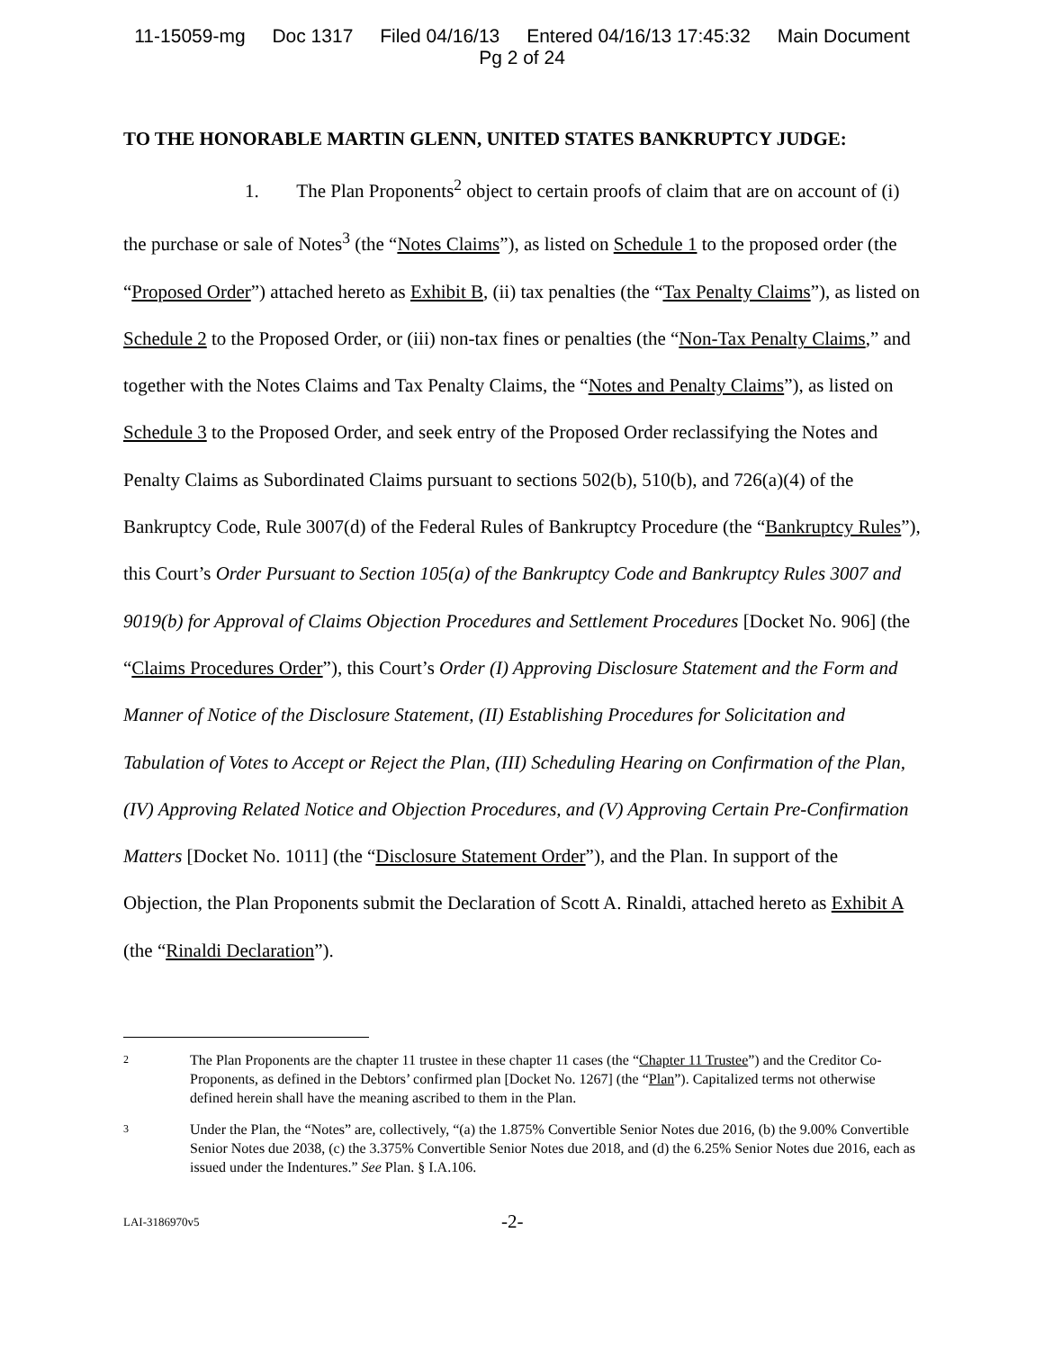11-15059-mg Doc 1317 Filed 04/16/13 Entered 04/16/13 17:45:32 Main Document
Pg 2 of 24
TO THE HONORABLE MARTIN GLENN, UNITED STATES BANKRUPTCY JUDGE:
1. The Plan Proponents<sup>2</sup> object to certain proofs of claim that are on account of (i) the purchase or sale of Notes<sup>3</sup> (the “Notes Claims”), as listed on Schedule 1 to the proposed order (the “Proposed Order”) attached hereto as Exhibit B, (ii) tax penalties (the “Tax Penalty Claims”), as listed on Schedule 2 to the Proposed Order, or (iii) non-tax fines or penalties (the “Non-Tax Penalty Claims,” and together with the Notes Claims and Tax Penalty Claims, the “Notes and Penalty Claims”), as listed on Schedule 3 to the Proposed Order, and seek entry of the Proposed Order reclassifying the Notes and Penalty Claims as Subordinated Claims pursuant to sections 502(b), 510(b), and 726(a)(4) of the Bankruptcy Code, Rule 3007(d) of the Federal Rules of Bankruptcy Procedure (the “Bankruptcy Rules”), this Court’s Order Pursuant to Section 105(a) of the Bankruptcy Code and Bankruptcy Rules 3007 and 9019(b) for Approval of Claims Objection Procedures and Settlement Procedures [Docket No. 906] (the “Claims Procedures Order”), this Court’s Order (I) Approving Disclosure Statement and the Form and Manner of Notice of the Disclosure Statement, (II) Establishing Procedures for Solicitation and Tabulation of Votes to Accept or Reject the Plan, (III) Scheduling Hearing on Confirmation of the Plan, (IV) Approving Related Notice and Objection Procedures, and (V) Approving Certain Pre-Confirmation Matters [Docket No. 1011] (the “Disclosure Statement Order”), and the Plan. In support of the Objection, the Plan Proponents submit the Declaration of Scott A. Rinaldi, attached hereto as Exhibit A (the “Rinaldi Declaration”).
2
The Plan Proponents are the chapter 11 trustee in these chapter 11 cases (the “Chapter 11 Trustee”) and the Creditor Co-Proponents, as defined in the Debtors’ confirmed plan [Docket No. 1267] (the “Plan”). Capitalized terms not otherwise defined herein shall have the meaning ascribed to them in the Plan.
3
Under the Plan, the “Notes” are, collectively, “(a) the 1.875% Convertible Senior Notes due 2016, (b) the 9.00% Convertible Senior Notes due 2038, (c) the 3.375% Convertible Senior Notes due 2018, and (d) the 6.25% Senior Notes due 2016, each as issued under the Indentures.” See Plan. § I.A.106.
LAI-3186970v5
-2-